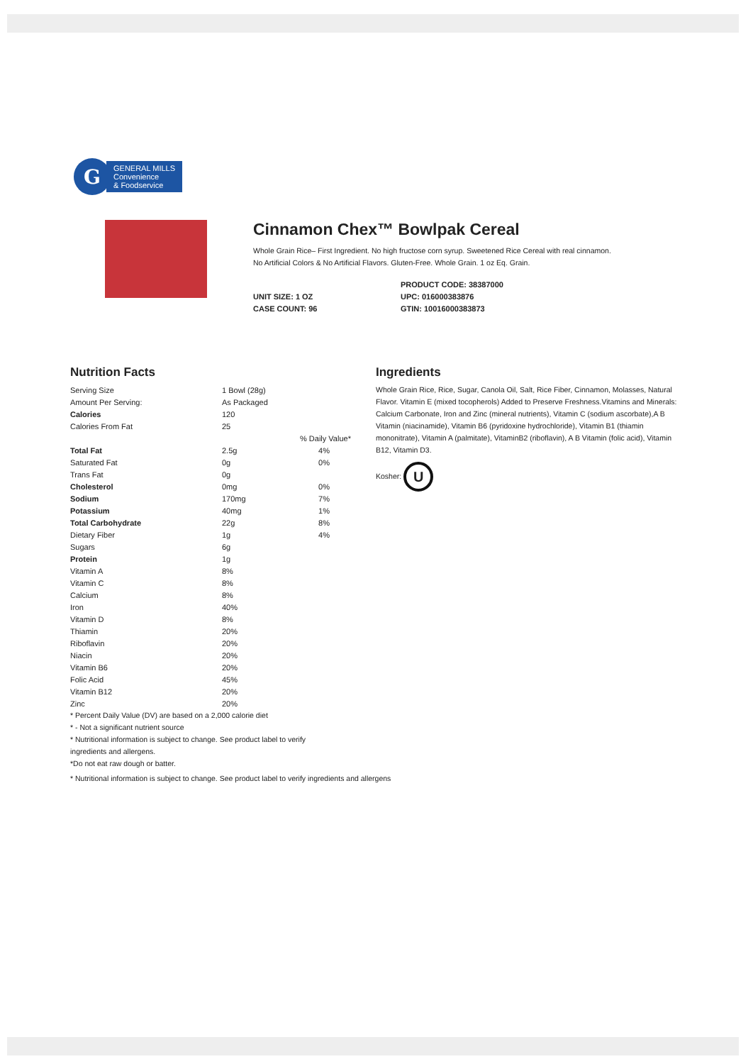G
GENERAL MILLS
Convenience
& Foodservice
Cinnamon Chex™ Bowlpak Cereal
Whole Grain Rice– First Ingredient. No high fructose corn syrup. Sweetened Rice Cereal with real cinnamon.
No Artificial Colors & No Artificial Flavors. Gluten-Free. Whole Grain. 1 oz Eq. Grain.
UNIT SIZE: 1 OZ
CASE COUNT: 96
PRODUCT CODE: 38387000
UPC: 016000383876
GTIN: 10016000383873
Nutrition Facts
| Serving Size | 1 Bowl (28g) | |
| Amount Per Serving: | As Packaged | |
| Calories | 120 | |
| Calories From Fat | 25 | |
| | | % Daily Value* |
| Total Fat | 2.5g | 4% |
| Saturated Fat | 0g | 0% |
| Trans Fat | 0g | |
| Cholesterol | 0mg | 0% |
| Sodium | 170mg | 7% |
| Potassium | 40mg | 1% |
| Total Carbohydrate | 22g | 8% |
| Dietary Fiber | 1g | 4% |
| Sugars | 6g | |
| Protein | 1g | |
| Vitamin A | 8% | |
| Vitamin C | 8% | |
| Calcium | 8% | |
| Iron | 40% | |
| Vitamin D | 8% | |
| Thiamin | 20% | |
| Riboflavin | 20% | |
| Niacin | 20% | |
| Vitamin B6 | 20% | |
| Folic Acid | 45% | |
| Vitamin B12 | 20% | |
| Zinc | 20% | |
* Percent Daily Value (DV) are based on a 2,000 calorie diet
* - Not a significant nutrient source
* Nutritional information is subject to change. See product label to verify
ingredients and allergens.
*Do not eat raw dough or batter.
* Nutritional information is subject to change. See product label to verify ingredients and allergens
Ingredients
Whole Grain Rice, Rice, Sugar, Canola Oil, Salt, Rice Fiber, Cinnamon, Molasses, Natural Flavor. Vitamin E (mixed tocopherols) Added to Preserve Freshness.Vitamins and Minerals: Calcium Carbonate, Iron and Zinc (mineral nutrients), Vitamin C (sodium ascorbate),A B Vitamin (niacinamide), Vitamin B6 (pyridoxine hydrochloride), Vitamin B1 (thiamin mononitrate), Vitamin A (palmitate), VitaminB2 (riboflavin), A B Vitamin (folic acid), Vitamin B12, Vitamin D3.
Kosher: U